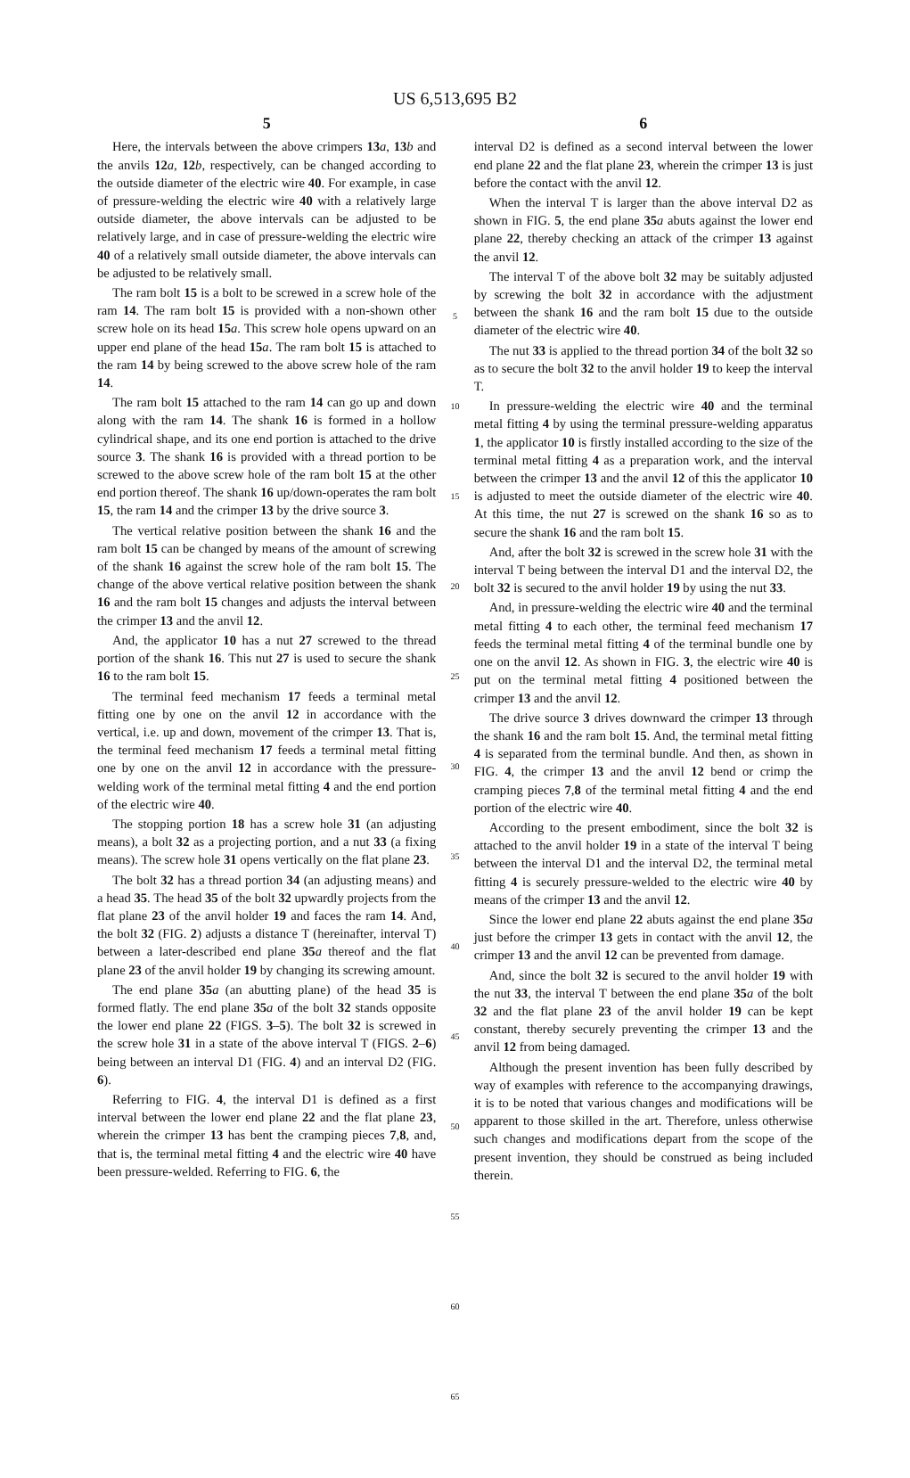US 6,513,695 B2
5
Here, the intervals between the above crimpers 13 a, 13 b and the anvils 12 a, 12 b, respectively, can be changed according to the outside diameter of the electric wire 40. For example, in case of pressure-welding the electric wire 40 with a relatively large outside diameter, the above intervals can be adjusted to be relatively large, and in case of pressure-welding the electric wire 40 of a relatively small outside diameter, the above intervals can be adjusted to be relatively small.
The ram bolt 15 is a bolt to be screwed in a screw hole of the ram 14. The ram bolt 15 is provided with a non-shown other screw hole on its head 15 a. This screw hole opens upward on an upper end plane of the head 15 a. The ram bolt 15 is attached to the ram 14 by being screwed to the above screw hole of the ram 14.
The ram bolt 15 attached to the ram 14 can go up and down along with the ram 14. The shank 16 is formed in a hollow cylindrical shape, and its one end portion is attached to the drive source 3. The shank 16 is provided with a thread portion to be screwed to the above screw hole of the ram bolt 15 at the other end portion thereof. The shank 16 up/down-operates the ram bolt 15, the ram 14 and the crimper 13 by the drive source 3.
The vertical relative position between the shank 16 and the ram bolt 15 can be changed by means of the amount of screwing of the shank 16 against the screw hole of the ram bolt 15. The change of the above vertical relative position between the shank 16 and the ram bolt 15 changes and adjusts the interval between the crimper 13 and the anvil 12.
And, the applicator 10 has a nut 27 screwed to the thread portion of the shank 16. This nut 27 is used to secure the shank 16 to the ram bolt 15.
The terminal feed mechanism 17 feeds a terminal metal fitting one by one on the anvil 12 in accordance with the vertical, i.e. up and down, movement of the crimper 13. That is, the terminal feed mechanism 17 feeds a terminal metal fitting one by one on the anvil 12 in accordance with the pressure-welding work of the terminal metal fitting 4 and the end portion of the electric wire 40.
The stopping portion 18 has a screw hole 31 (an adjusting means), a bolt 32 as a projecting portion, and a nut 33 (a fixing means). The screw hole 31 opens vertically on the flat plane 23.
The bolt 32 has a thread portion 34 (an adjusting means) and a head 35. The head 35 of the bolt 32 upwardly projects from the flat plane 23 of the anvil holder 19 and faces the ram 14. And, the bolt 32 (FIG. 2) adjusts a distance T (hereinafter, interval T) between a later-described end plane 35 a thereof and the flat plane 23 of the anvil holder 19 by changing its screwing amount.
The end plane 35 a (an abutting plane) of the head 35 is formed flatly. The end plane 35 a of the bolt 32 stands opposite the lower end plane 22 (FIGS. 3–5). The bolt 32 is screwed in the screw hole 31 in a state of the above interval T (FIGS. 2–6) being between an interval D1 (FIG. 4) and an interval D2 (FIG. 6).
Referring to FIG. 4, the interval D1 is defined as a first interval between the lower end plane 22 and the flat plane 23, wherein the crimper 13 has bent the cramping pieces 7,8, and, that is, the terminal metal fitting 4 and the electric wire 40 have been pressure-welded. Referring to FIG. 6, the
5
10
15
20
25
30
35
40
45
50
55
60
65
6
interval D2 is defined as a second interval between the lower end plane 22 and the flat plane 23, wherein the crimper 13 is just before the contact with the anvil 12.
When the interval T is larger than the above interval D2 as shown in FIG. 5, the end plane 35 a abuts against the lower end plane 22, thereby checking an attack of the crimper 13 against the anvil 12.
The interval T of the above bolt 32 may be suitably adjusted by screwing the bolt 32 in accordance with the adjustment between the shank 16 and the ram bolt 15 due to the outside diameter of the electric wire 40.
The nut 33 is applied to the thread portion 34 of the bolt 32 so as to secure the bolt 32 to the anvil holder 19 to keep the interval T.
In pressure-welding the electric wire 40 and the terminal metal fitting 4 by using the terminal pressure-welding apparatus 1, the applicator 10 is firstly installed according to the size of the terminal metal fitting 4 as a preparation work, and the interval between the crimper 13 and the anvil 12 of this the applicator 10 is adjusted to meet the outside diameter of the electric wire 40. At this time, the nut 27 is screwed on the shank 16 so as to secure the shank 16 and the ram bolt 15.
And, after the bolt 32 is screwed in the screw hole 31 with the interval T being between the interval D1 and the interval D2, the bolt 32 is secured to the anvil holder 19 by using the nut 33.
And, in pressure-welding the electric wire 40 and the terminal metal fitting 4 to each other, the terminal feed mechanism 17 feeds the terminal metal fitting 4 of the terminal bundle one by one on the anvil 12. As shown in FIG. 3, the electric wire 40 is put on the terminal metal fitting 4 positioned between the crimper 13 and the anvil 12.
The drive source 3 drives downward the crimper 13 through the shank 16 and the ram bolt 15. And, the terminal metal fitting 4 is separated from the terminal bundle. And then, as shown in FIG. 4, the crimper 13 and the anvil 12 bend or crimp the cramping pieces 7,8 of the terminal metal fitting 4 and the end portion of the electric wire 40.
According to the present embodiment, since the bolt 32 is attached to the anvil holder 19 in a state of the interval T being between the interval D1 and the interval D2, the terminal metal fitting 4 is securely pressure-welded to the electric wire 40 by means of the crimper 13 and the anvil 12.
Since the lower end plane 22 abuts against the end plane 35 a just before the crimper 13 gets in contact with the anvil 12, the crimper 13 and the anvil 12 can be prevented from damage.
And, since the bolt 32 is secured to the anvil holder 19 with the nut 33, the interval T between the end plane 35 a of the bolt 32 and the flat plane 23 of the anvil holder 19 can be kept constant, thereby securely preventing the crimper 13 and the anvil 12 from being damaged.
Although the present invention has been fully described by way of examples with reference to the accompanying drawings, it is to be noted that various changes and modifications will be apparent to those skilled in the art. Therefore, unless otherwise such changes and modifications depart from the scope of the present invention, they should be construed as being included therein.